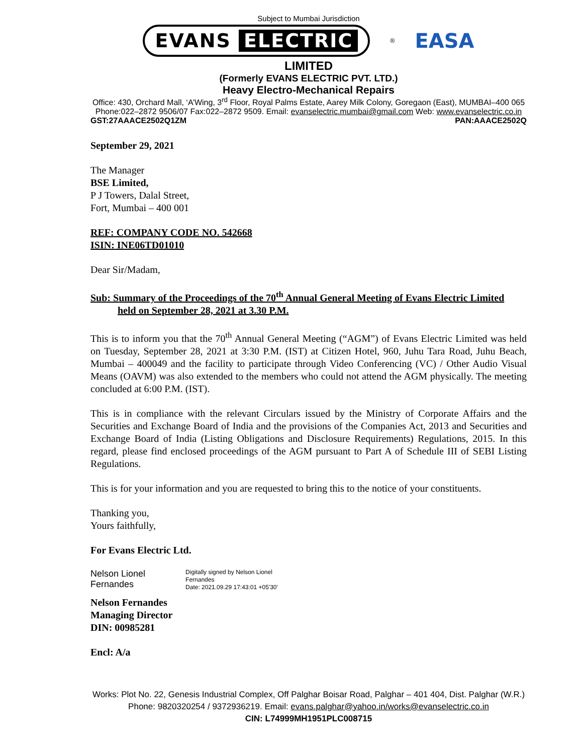Subject to Mumbai Jurisdiction
EVANS ELECTRIC
<sup>®</sup>
EASA
LIMITED
(Formerly EVANS ELECTRIC PVT. LTD.)
Heavy Electro-Mechanical Repairs
Office: 430, Orchard Mall, ‘A’Wing, 3<sup>rd</sup> Floor, Royal Palms Estate, Aarey Milk Colony, Goregaon (East), MUMBAI–400 065
Phone:022–2872 9506/07 Fax:022–2872 9509. Email: evanselectric.mumbai@gmail.com Web: www.evanselectric.co.in
GST:27AAACE2502Q1ZM PAN:AAACE2502Q
September 29, 2021
The Manager
BSE Limited,
P J Towers, Dalal Street,
Fort, Mumbai – 400 001
REF: COMPANY CODE NO. 542668
ISIN: INE06TD01010
Dear Sir/Madam,
Sub: Summary of the Proceedings of the 70<sup>th</sup> Annual General Meeting of Evans Electric Limited
held on September 28, 2021 at 3.30 P.M.
This is to inform you that the 70<sup>th</sup> Annual General Meeting (“AGM”) of Evans Electric Limited was held on Tuesday, September 28, 2021 at 3:30 P.M. (IST) at Citizen Hotel, 960, Juhu Tara Road, Juhu Beach, Mumbai – 400049 and the facility to participate through Video Conferencing (VC) / Other Audio Visual Means (OAVM) was also extended to the members who could not attend the AGM physically. The meeting concluded at 6:00 P.M. (IST).
This is in compliance with the relevant Circulars issued by the Ministry of Corporate Affairs and the Securities and Exchange Board of India and the provisions of the Companies Act, 2013 and Securities and Exchange Board of India (Listing Obligations and Disclosure Requirements) Regulations, 2015. In this regard, please find enclosed proceedings of the AGM pursuant to Part A of Schedule III of SEBI Listing Regulations.
This is for your information and you are requested to bring this to the notice of your constituents.
Thanking you,
Yours faithfully,
For Evans Electric Ltd.
Nelson Lionel
Fernandes
Digitally signed by Nelson Lionel
Fernandes
Date: 2021.09.29 17:43:01 +05'30'
Nelson Fernandes
Managing Director
DIN: 00985281
Encl: A/a
Works: Plot No. 22, Genesis Industrial Complex, Off Palghar Boisar Road, Palghar – 401 404, Dist. Palghar (W.R.)
Phone: 9820320254 / 9372936219. Email: evans.palghar@yahoo.in/works@evanselectric.co.in
CIN: L74999MH1951PLC008715